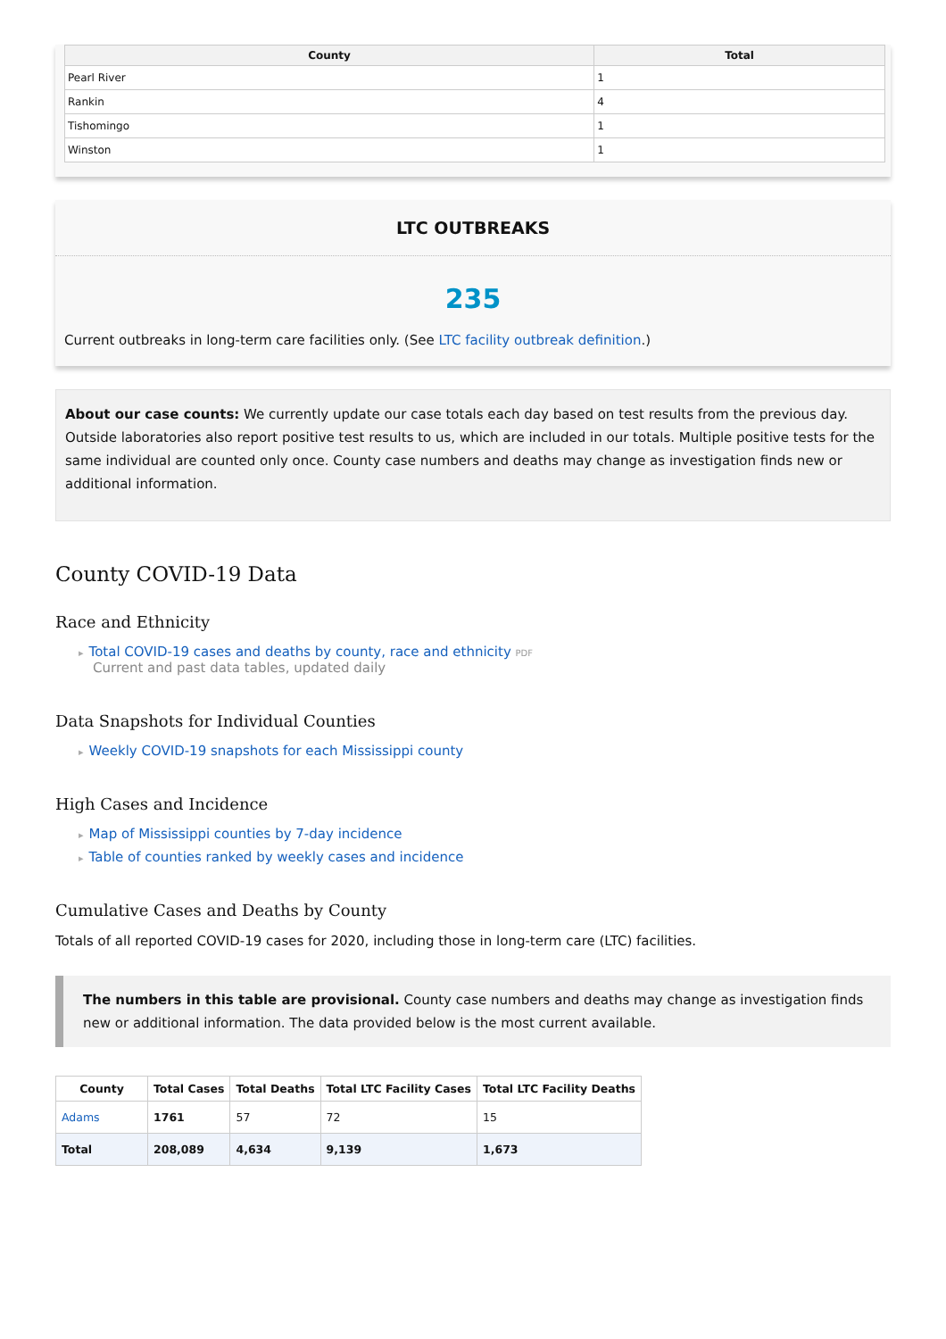| County | Total |
| --- | --- |
| Pearl River | 1 |
| Rankin | 4 |
| Tishomingo | 1 |
| Winston | 1 |
LTC OUTBREAKS
235
Current outbreaks in long-term care facilities only. (See LTC facility outbreak definition.)
About our case counts: We currently update our case totals each day based on test results from the previous day. Outside laboratories also report positive test results to us, which are included in our totals. Multiple positive tests for the same individual are counted only once. County case numbers and deaths may change as investigation finds new or additional information.
County COVID-19 Data
Race and Ethnicity
Total COVID-19 cases and deaths by county, race and ethnicity PDF
Current and past data tables, updated daily
Data Snapshots for Individual Counties
Weekly COVID-19 snapshots for each Mississippi county
High Cases and Incidence
Map of Mississippi counties by 7-day incidence
Table of counties ranked by weekly cases and incidence
Cumulative Cases and Deaths by County
Totals of all reported COVID-19 cases for 2020, including those in long-term care (LTC) facilities.
The numbers in this table are provisional. County case numbers and deaths may change as investigation finds new or additional information. The data provided below is the most current available.
| County | Total Cases | Total Deaths | Total LTC Facility Cases | Total LTC Facility Deaths |
| --- | --- | --- | --- | --- |
| Adams | 1761 | 57 | 72 | 15 |
| Total | 208,089 | 4,634 | 9,139 | 1,673 |